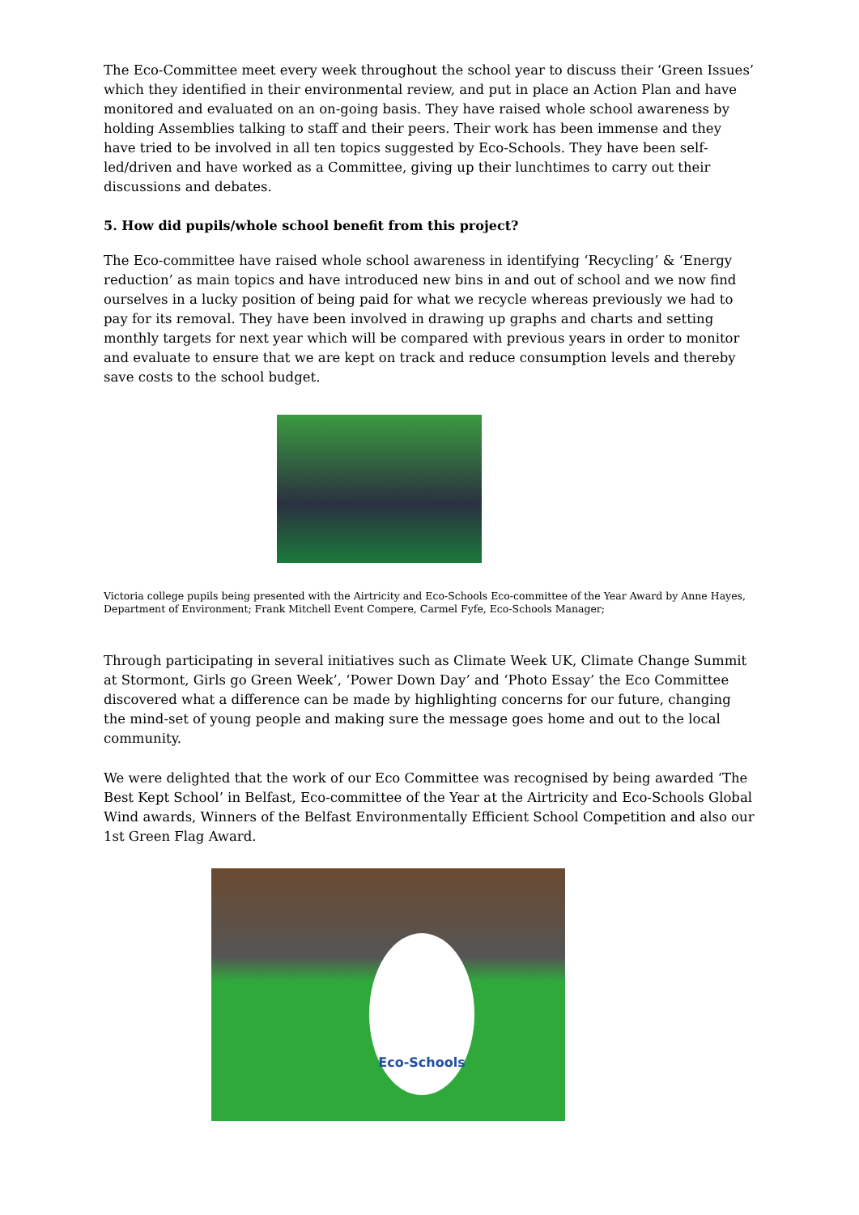The Eco-Committee meet every week throughout the school year to discuss their ‘Green Issues’ which they identified in their environmental review, and put in place an Action Plan and have monitored and evaluated on an on-going basis. They have raised whole school awareness by holding Assemblies talking to staff and their peers. Their work has been immense and they have tried to be involved in all ten topics suggested by Eco-Schools. They have been self-led/driven and have worked as a Committee, giving up their lunchtimes to carry out their discussions and debates.
5. How did pupils/whole school benefit from this project?
The Eco-committee have raised whole school awareness in identifying ‘Recycling’ & ‘Energy reduction’ as main topics and have introduced new bins in and out of school and we now find ourselves in a lucky position of being paid for what we recycle whereas previously we had to pay for its removal. They have been involved in drawing up graphs and charts and setting monthly targets for next year which will be compared with previous years in order to monitor and evaluate to ensure that we are kept on track and reduce consumption levels and thereby save costs to the school budget.
Victoria college pupils being presented with the Airtricity and Eco-Schools Eco-committee of the Year Award by Anne Hayes, Department of Environment; Frank Mitchell Event Compere, Carmel Fyfe, Eco-Schools Manager;
Through participating in several initiatives such as Climate Week UK, Climate Change Summit at Stormont, Girls go Green Week’, ‘Power Down Day’ and ‘Photo Essay’ the Eco Committee discovered what a difference can be made by highlighting concerns for our future, changing the mind-set of young people and making sure the message goes home and out to the local community.
We were delighted that the work of our Eco Committee was recognised by being awarded ‘The Best Kept School’ in Belfast, Eco-committee of the Year at the Airtricity and Eco-Schools Global Wind awards, Winners of the Belfast Environmentally Efficient School Competition and also our 1st Green Flag Award.
Eco-Schools